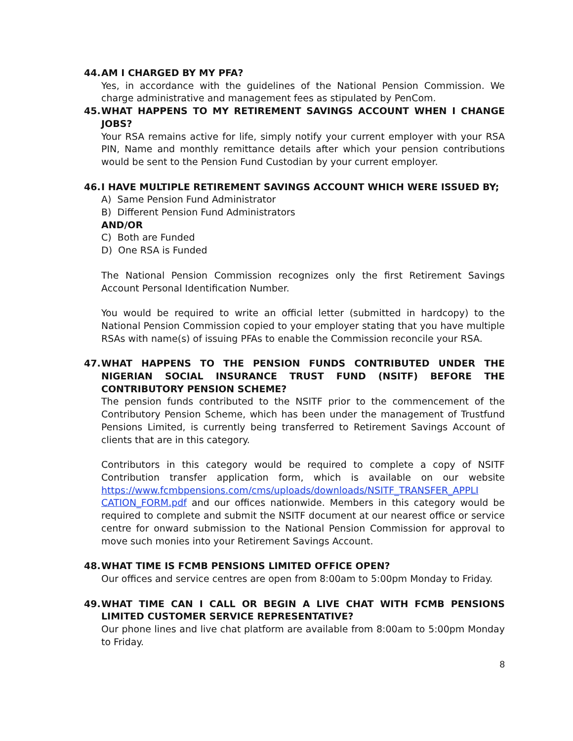44. AM I CHARGED BY MY PFA?
Yes, in accordance with the guidelines of the National Pension Commission. We charge administrative and management fees as stipulated by PenCom.
45. WHAT HAPPENS TO MY RETIREMENT SAVINGS ACCOUNT WHEN I CHANGE JOBS?
Your RSA remains active for life, simply notify your current employer with your RSA PIN, Name and monthly remittance details after which your pension contributions would be sent to the Pension Fund Custodian by your current employer.
46. I HAVE MULTIPLE RETIREMENT SAVINGS ACCOUNT WHICH WERE ISSUED BY;
A) Same Pension Fund Administrator
B) Different Pension Fund Administrators
AND/OR
C) Both are Funded
D) One RSA is Funded
The National Pension Commission recognizes only the first Retirement Savings Account Personal Identification Number.
You would be required to write an official letter (submitted in hardcopy) to the National Pension Commission copied to your employer stating that you have multiple RSAs with name(s) of issuing PFAs to enable the Commission reconcile your RSA.
47. WHAT HAPPENS TO THE PENSION FUNDS CONTRIBUTED UNDER THE NIGERIAN SOCIAL INSURANCE TRUST FUND (NSITF) BEFORE THE CONTRIBUTORY PENSION SCHEME?
The pension funds contributed to the NSITF prior to the commencement of the Contributory Pension Scheme, which has been under the management of Trustfund Pensions Limited, is currently being transferred to Retirement Savings Account of clients that are in this category.
Contributors in this category would be required to complete a copy of NSITF Contribution transfer application form, which is available on our website https://www.fcmbpensions.com/cms/uploads/downloads/NSITF_TRANSFER_APPLI CATION_FORM.pdf and our offices nationwide. Members in this category would be required to complete and submit the NSITF document at our nearest office or service centre for onward submission to the National Pension Commission for approval to move such monies into your Retirement Savings Account.
48. WHAT TIME IS FCMB PENSIONS LIMITED OFFICE OPEN?
Our offices and service centres are open from 8:00am to 5:00pm Monday to Friday.
49. WHAT TIME CAN I CALL OR BEGIN A LIVE CHAT WITH FCMB PENSIONS LIMITED CUSTOMER SERVICE REPRESENTATIVE?
Our phone lines and live chat platform are available from 8:00am to 5:00pm Monday to Friday.
8